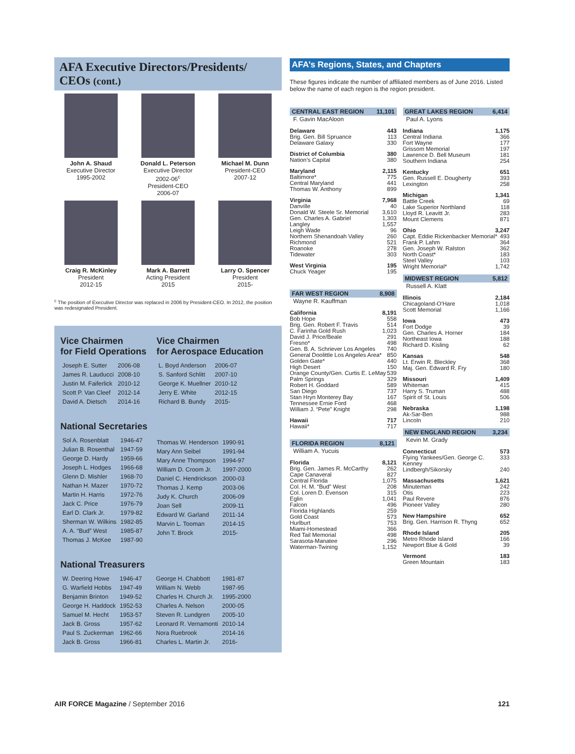AFA Executive Directors/Presidents/
CEOs (cont.)
John A. Shaud
Executive Director
1995-2002
Donald L. Peterson
Executive Director
2002-06<sup>c</sup>
President-CEO
2006-07
Michael M. Dunn
President-CEO
2007-12
Craig R. McKinley
President
2012-15
Mark A. Barrett
Acting President
2015
Larry O. Spencer
President
2015-
<sup>c</sup> The position of Executive Director was replaced in 2006 by President-CEO. In 2012, the position was redesignated President.
Vice Chairmen
for Field Operations
| Joseph E. Sutter | 2006-08 |
| James R. Lauducci | 2008-10 |
| Justin M. Faiferlick | 2010-12 |
| Scott P. Van Cleef | 2012-14 |
| David A. Dietsch | 2014-16 |
Vice Chairmen
for Aerospace Education
| L. Boyd Anderson | 2006-07 |
| S. Sanford Schlitt | 2007-10 |
| George K. Muellner | 2010-12 |
| Jerry E. White | 2012-15 |
| Richard B. Bundy | 2015- |
National Secretaries
| Sol A. Rosenblatt | 1946-47 |
| Julian B. Rosenthal | 1947-59 |
| George D. Hardy | 1959-66 |
| Joseph L. Hodges | 1966-68 |
| Glenn D. Mishler | 1968-70 |
| Nathan H. Mazer | 1970-72 |
| Martin H. Harris | 1972-76 |
| Jack C. Price | 1976-79 |
| Earl D. Clark Jr. | 1979-82 |
| Sherman W. Wilkins | 1982-85 |
| A. A. “Bud” West | 1985-87 |
| Thomas J. McKee | 1987-90 |
| Thomas W. Henderson | 1990-91 |
| Mary Ann Seibel | 1991-94 |
| Mary Anne Thompson | 1994-97 |
| William D. Croom Jr. | 1997-2000 |
| Daniel C. Hendrickson | 2000-03 |
| Thomas J. Kemp | 2003-06 |
| Judy K. Church | 2006-09 |
| Joan Sell | 2009-11 |
| Edward W. Garland | 2011-14 |
| Marvin L. Tooman | 2014-15 |
| John T. Brock | 2015- |
National Treasurers
| W. Deering Howe | 1946-47 |
| G. Warfield Hobbs | 1947-49 |
| Benjamin Brinton | 1949-52 |
| George H. Haddock | 1952-53 |
| Samuel M. Hecht | 1953-57 |
| Jack B. Gross | 1957-62 |
| Paul S. Zuckerman | 1962-66 |
| Jack B. Gross | 1966-81 |
| George H. Chabbott | 1981-87 |
| William N. Webb | 1987-95 |
| Charles H. Church Jr. | 1995-2000 |
| Charles A. Nelson | 2000-05 |
| Steven R. Lundgren | 2005-10 |
| Leonard R. Vernamonti | 2010-14 |
| Nora Ruebrook | 2014-16 |
| Charles L. Martin Jr. | 2016- |
AFA’s Regions, States, and Chapters
These figures indicate the number of affiliated members as of June 2016. Listed below the name of each region is the region president.
CENTRAL EAST REGION 11,101
F. Gavin MacAloon
Delaware 443
Brig. Gen. Bill Spruance 113
Delaware Galaxy 330
District of Columbia 380
Nation’s Capital 380
Maryland 2,115
Baltimore* 775
Central Maryland 441
Thomas W. Anthony 899
Virginia 7,968
Danville 40
Donald W. Steele Sr. Memorial 3,610
Gen. Charles A. Gabriel 1,303
Langley 1,557
Leigh Wade 96
Northern Shenandoah Valley 260
Richmond 521
Roanoke 278
Tidewater 303
West Virginia 195
Chuck Yeager 195
FAR WEST REGION 8,908
Wayne R. Kauffman
California 8,191
Bob Hope 558
Brig. Gen. Robert F. Travis 514
C. Farinha Gold Rush 1,023
David J. Price/Beale 291
Fresno* 498
Gen. B. A. Schriever Los Angeles 740
General Doolittle Los Angeles Area* 850
Golden Gate* 440
High Desert 150
Orange County/Gen. Curtis E. LeMay 539
Palm Springs 329
Robert H. Goddard 589
San Diego 737
Stan Hryn Monterey Bay 167
Tennessee Ernie Ford 468
William J. “Pete” Knight 298
Hawaii 717
Hawaii* 717
FLORIDA REGION 8,121
William A. Yucuis
Florida 8,121
Brig. Gen. James R. McCarthy 262
Cape Canaveral 827
Central Florida 1,075
Col. H. M. “Bud” West 208
Col. Loren D. Evenson 315
Eglin 1,041
Falcon 496
Florida Highlands 259
Gold Coast 573
Hurlburt 753
Miami-Homestead 366
Red Tail Memorial 498
Sarasota-Manatee 296
Waterman-Twining 1,152
GREAT LAKES REGION 6,414
Paul A. Lyons
Indiana 1,175
Central Indiana 366
Fort Wayne 177
Grissom Memorial 197
Lawrence D. Bell Museum 181
Southern Indiana 254
Kentucky 651
Gen. Russell E. Dougherty 393
Lexington 258
Michigan 1,341
Battle Creek 69
Lake Superior Northland 118
Lloyd R. Leavitt Jr. 283
Mount Clemens 871
Ohio 3,247
Capt. Eddie Rickenbacker Memorial* 493
Frank P. Lahm 364
Gen. Joseph W. Ralston 362
North Coast* 183
Steel Valley 103
Wright Memorial* 1,742
MIDWEST REGION 5,812
Russell A. Klatt
Illinois 2,184
Chicagoland-O’Hare 1,018
Scott Memorial 1,166
Iowa 473
Fort Dodge 39
Gen. Charles A. Horner 184
Northeast Iowa 188
Richard D. Kisling 62
Kansas 548
Lt. Erwin R. Bleckley 368
Maj. Gen. Edward R. Fry 180
Missouri 1,409
Whiteman 415
Harry S. Truman 488
Spirit of St. Louis 506
Nebraska 1,198
Ak-Sar-Ben 988
Lincoln 210
NEW ENGLAND REGION 3,234
Kevin M. Grady
Connecticut 573
Flying Yankees/Gen. George C. Kenney 333
Lindbergh/Sikorsky 240
Massachusetts 1,621
Minuteman 242
Otis 223
Paul Revere 876
Pioneer Valley 280
New Hampshire 652
Brig. Gen. Harrison R. Thyng 652
Rhode Island 205
Metro Rhode Island 166
Newport Blue & Gold 39
Vermont 183
Green Mountain 183
AIR FORCE Magazine / September 2016 121